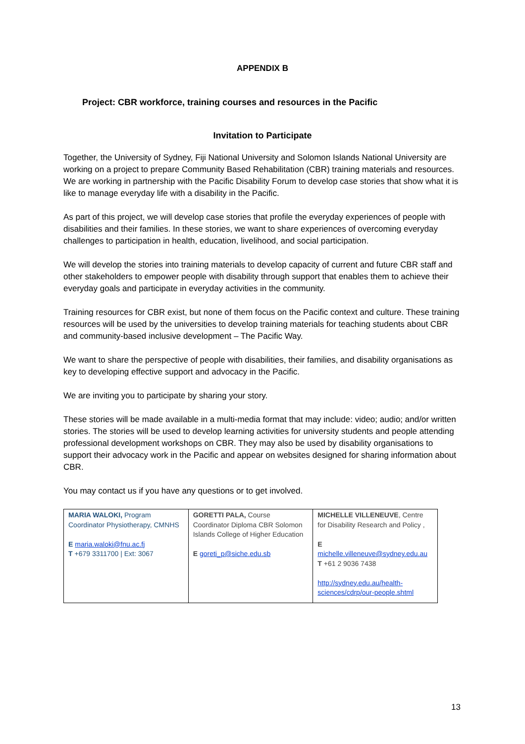APPENDIX B
Project: CBR workforce, training courses and resources in the Pacific
Invitation to Participate
Together, the University of Sydney, Fiji National University and Solomon Islands National University are working on a project to prepare Community Based Rehabilitation (CBR) training materials and resources. We are working in partnership with the Pacific Disability Forum to develop case stories that show what it is like to manage everyday life with a disability in the Pacific.
As part of this project, we will develop case stories that profile the everyday experiences of people with disabilities and their families. In these stories, we want to share experiences of overcoming everyday challenges to participation in health, education, livelihood, and social participation.
We will develop the stories into training materials to develop capacity of current and future CBR staff and other stakeholders to empower people with disability through support that enables them to achieve their everyday goals and participate in everyday activities in the community.
Training resources for CBR exist, but none of them focus on the Pacific context and culture. These training resources will be used by the universities to develop training materials for teaching students about CBR and community-based inclusive development – The Pacific Way.
We want to share the perspective of people with disabilities, their families, and disability organisations as key to developing effective support and advocacy in the Pacific.
We are inviting you to participate by sharing your story.
These stories will be made available in a multi-media format that may include: video; audio; and/or written stories. The stories will be used to develop learning activities for university students and people attending professional development workshops on CBR. They may also be used by disability organisations to support their advocacy work in the Pacific and appear on websites designed for sharing information about CBR.
You may contact us if you have any questions or to get involved.
| MARIA WALOKI, Program Coordinator Physiotherapy, CMNHS E maria.waloki@fnu.ac.fj T +679 3311700 / Ext: 3067 | GORETTI PALA, Course Coordinator Diploma CBR Solomon Islands College of Higher Education E goreti_p@siche.edu.sb | MICHELLE VILLENEUVE , Centre for Disability Research and Policy , E michelle.villeneuve@sydney.edu.au T +61 2 9036 7438 http://sydney.edu.au/health-sciences/cdrp/our-people.shtml |
13